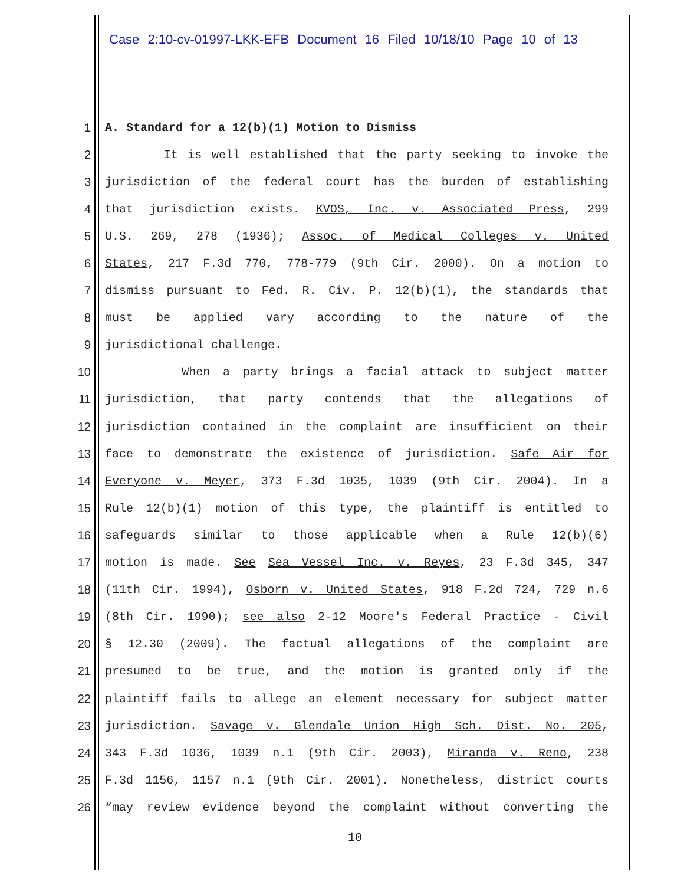Case 2:10-cv-01997-LKK-EFB Document 16 Filed 10/18/10 Page 10 of 13
1 A. Standard for a 12(b)(1) Motion to Dismiss
2 It is well established that the party seeking to invoke the
3 jurisdiction of the federal court has the burden of establishing
4 that jurisdiction exists. KVOS, Inc. v. Associated Press, 299
5 U.S. 269, 278 (1936); Assoc. of Medical Colleges v. United
6 States, 217 F.3d 770, 778-779 (9th Cir. 2000). On a motion to
7 dismiss pursuant to Fed. R. Civ. P. 12(b)(1), the standards that
8 must be applied vary according to the nature of the
9 jurisdictional challenge.
10 When a party brings a facial attack to subject matter
11 jurisdiction, that party contends that the allegations of
12 jurisdiction contained in the complaint are insufficient on their
13 face to demonstrate the existence of jurisdiction. Safe Air for
14 Everyone v. Meyer, 373 F.3d 1035, 1039 (9th Cir. 2004). In a
15 Rule 12(b)(1) motion of this type, the plaintiff is entitled to
16 safeguards similar to those applicable when a Rule 12(b)(6)
17 motion is made. See Sea Vessel Inc. v. Reyes, 23 F.3d 345, 347
18 (11th Cir. 1994), Osborn v. United States, 918 F.2d 724, 729 n.6
19 (8th Cir. 1990); see also 2-12 Moore's Federal Practice - Civil
20 § 12.30 (2009). The factual allegations of the complaint are
21 presumed to be true, and the motion is granted only if the
22 plaintiff fails to allege an element necessary for subject matter
23 jurisdiction. Savage v. Glendale Union High Sch. Dist. No. 205,
24 343 F.3d 1036, 1039 n.1 (9th Cir. 2003), Miranda v. Reno, 238
25 F.3d 1156, 1157 n.1 (9th Cir. 2001). Nonetheless, district courts
26 “may review evidence beyond the complaint without converting the
10